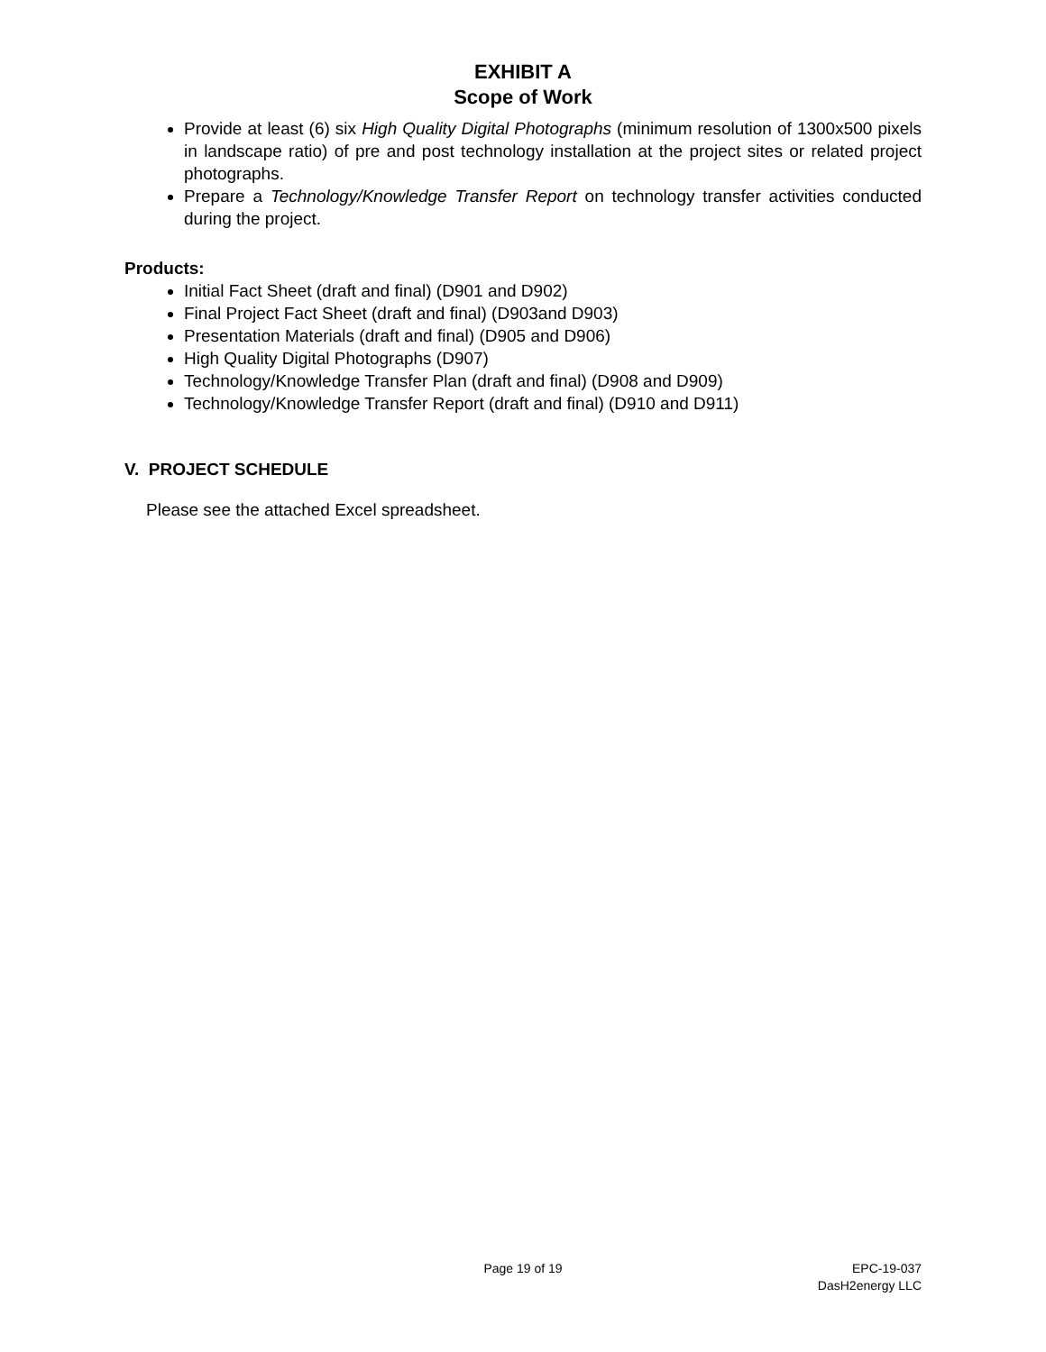EXHIBIT A
Scope of Work
Provide at least (6) six High Quality Digital Photographs (minimum resolution of 1300x500 pixels in landscape ratio) of pre and post technology installation at the project sites or related project photographs.
Prepare a Technology/Knowledge Transfer Report on technology transfer activities conducted during the project.
Products:
Initial Fact Sheet (draft and final) (D901 and D902)
Final Project Fact Sheet (draft and final) (D903and D903)
Presentation Materials (draft and final) (D905 and D906)
High Quality Digital Photographs (D907)
Technology/Knowledge Transfer Plan (draft and final) (D908 and D909)
Technology/Knowledge Transfer Report (draft and final) (D910 and D911)
V. PROJECT SCHEDULE
Please see the attached Excel spreadsheet.
Page 19 of 19 EPC-19-037
DasH2energy LLC